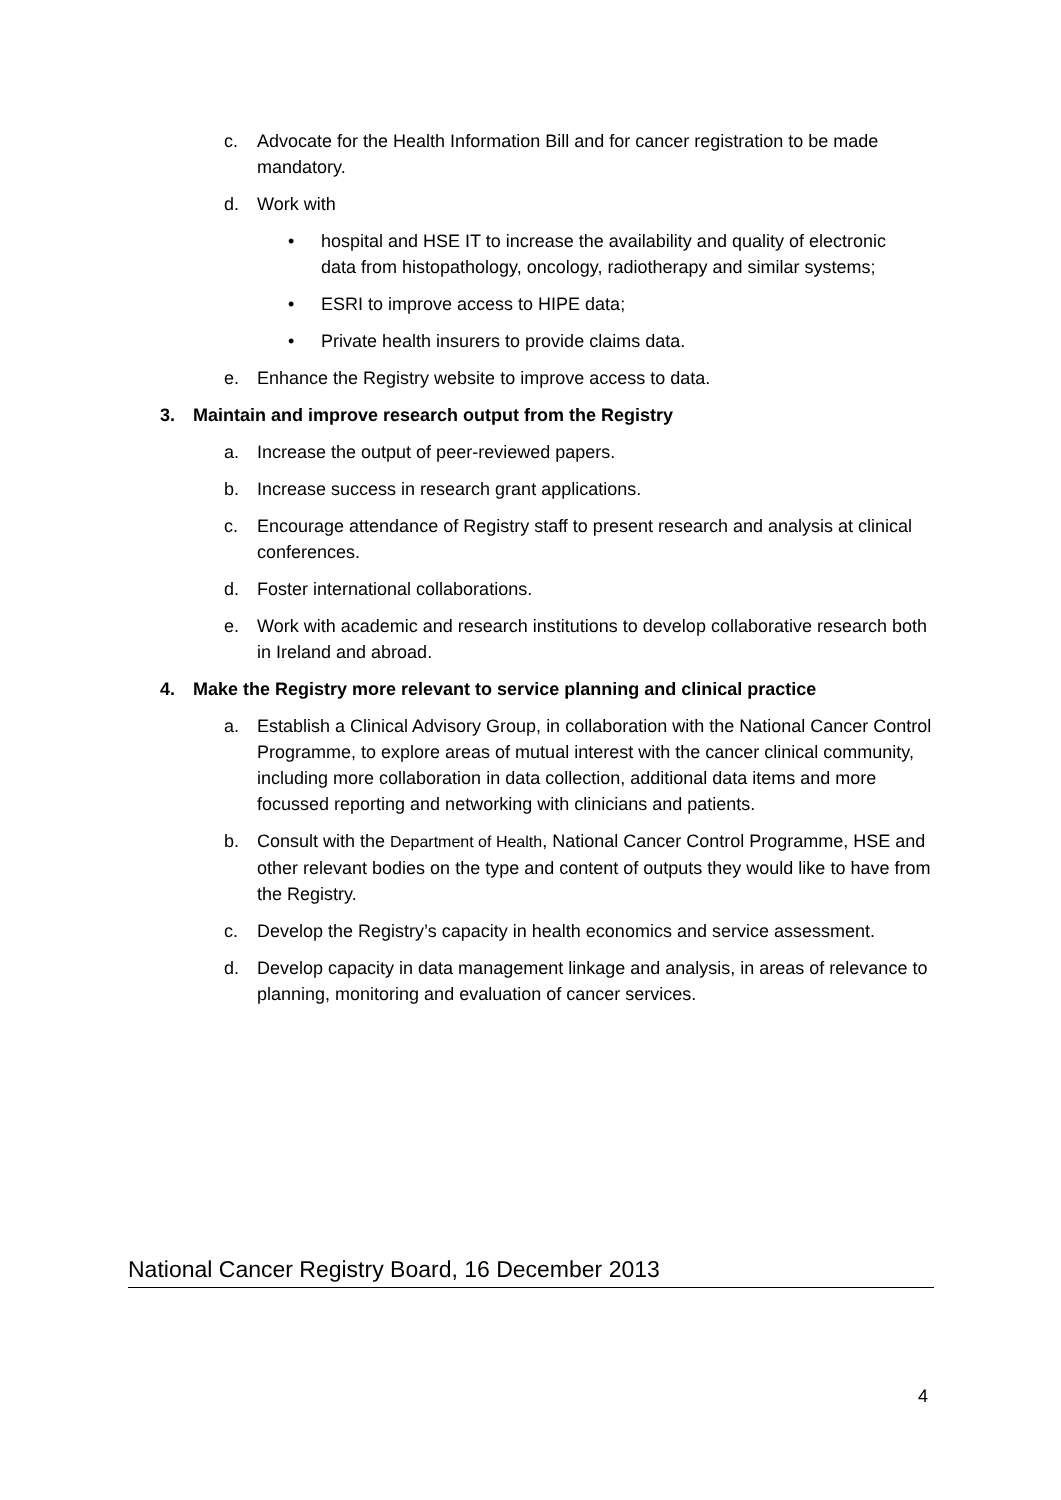c. Advocate for the Health Information Bill and for cancer registration to be made mandatory.
d. Work with
• hospital and HSE IT to increase the availability and quality of electronic data from histopathology, oncology, radiotherapy and similar systems;
• ESRI to improve access to HIPE data;
• Private health insurers to provide claims data.
e. Enhance the Registry website to improve access to data.
3. Maintain and improve research output from the Registry
a. Increase the output of peer-reviewed papers.
b. Increase success in research grant applications.
c. Encourage attendance of Registry staff to present research and analysis at clinical conferences.
d. Foster international collaborations.
e. Work with academic and research institutions to develop collaborative research both in Ireland and abroad.
4. Make the Registry more relevant to service planning and clinical practice
a. Establish a Clinical Advisory Group, in collaboration with the National Cancer Control Programme, to explore areas of mutual interest with the cancer clinical community, including more collaboration in data collection, additional data items and more focussed reporting and networking with clinicians and patients.
b. Consult with the Department of Health, National Cancer Control Programme, HSE and other relevant bodies on the type and content of outputs they would like to have from the Registry.
c. Develop the Registry’s capacity in health economics and service assessment.
d. Develop capacity in data management linkage and analysis, in areas of relevance to planning, monitoring and evaluation of cancer services.
National Cancer Registry Board, 16 December 2013
4